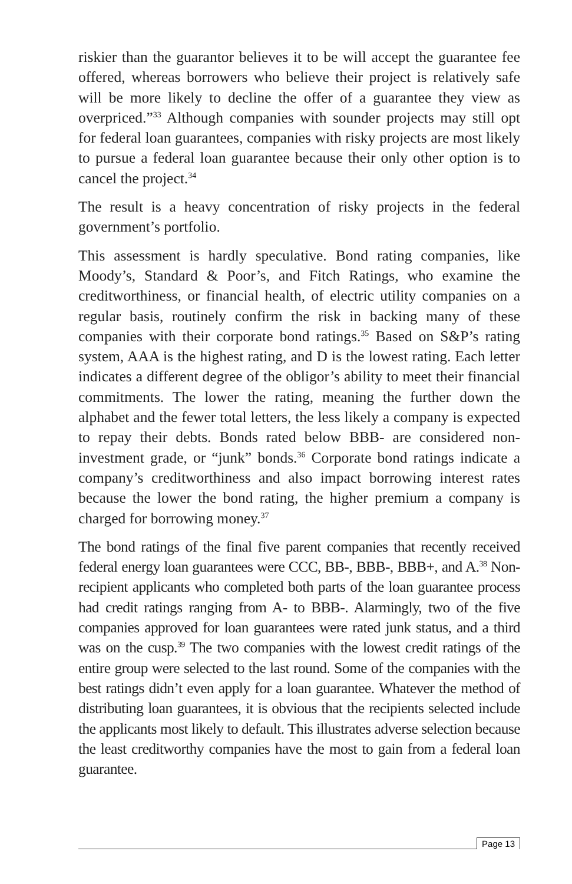riskier than the guarantor believes it to be will accept the guarantee fee offered, whereas borrowers who believe their project is relatively safe will be more likely to decline the offer of a guarantee they view as overpriced.”<sup>33</sup> Although companies with sounder projects may still opt for federal loan guarantees, companies with risky projects are most likely to pursue a federal loan guarantee because their only other option is to cancel the project.<sup>34</sup>
The result is a heavy concentration of risky projects in the federal government’s portfolio.
This assessment is hardly speculative. Bond rating companies, like Moody’s, Standard & Poor’s, and Fitch Ratings, who examine the creditworthiness, or financial health, of electric utility companies on a regular basis, routinely confirm the risk in backing many of these companies with their corporate bond ratings.<sup>35</sup> Based on S&P’s rating system, AAA is the highest rating, and D is the lowest rating. Each letter indicates a different degree of the obligor’s ability to meet their financial commitments. The lower the rating, meaning the further down the alphabet and the fewer total letters, the less likely a company is expected to repay their debts. Bonds rated below BBB- are considered non-investment grade, or “junk” bonds.<sup>36</sup> Corporate bond ratings indicate a company’s creditworthiness and also impact borrowing interest rates because the lower the bond rating, the higher premium a company is charged for borrowing money.<sup>37</sup>
The bond ratings of the final five parent companies that recently received federal energy loan guarantees were CCC, BB-, BBB-, BBB+, and A.<sup>38</sup> Non-recipient applicants who completed both parts of the loan guarantee process had credit ratings ranging from A- to BBB-. Alarmingly, two of the five companies approved for loan guarantees were rated junk status, and a third was on the cusp.<sup>39</sup> The two companies with the lowest credit ratings of the entire group were selected to the last round. Some of the companies with the best ratings didn’t even apply for a loan guarantee. Whatever the method of distributing loan guarantees, it is obvious that the recipients selected include the applicants most likely to default. This illustrates adverse selection because the least creditworthy companies have the most to gain from a federal loan guarantee.
Page 13